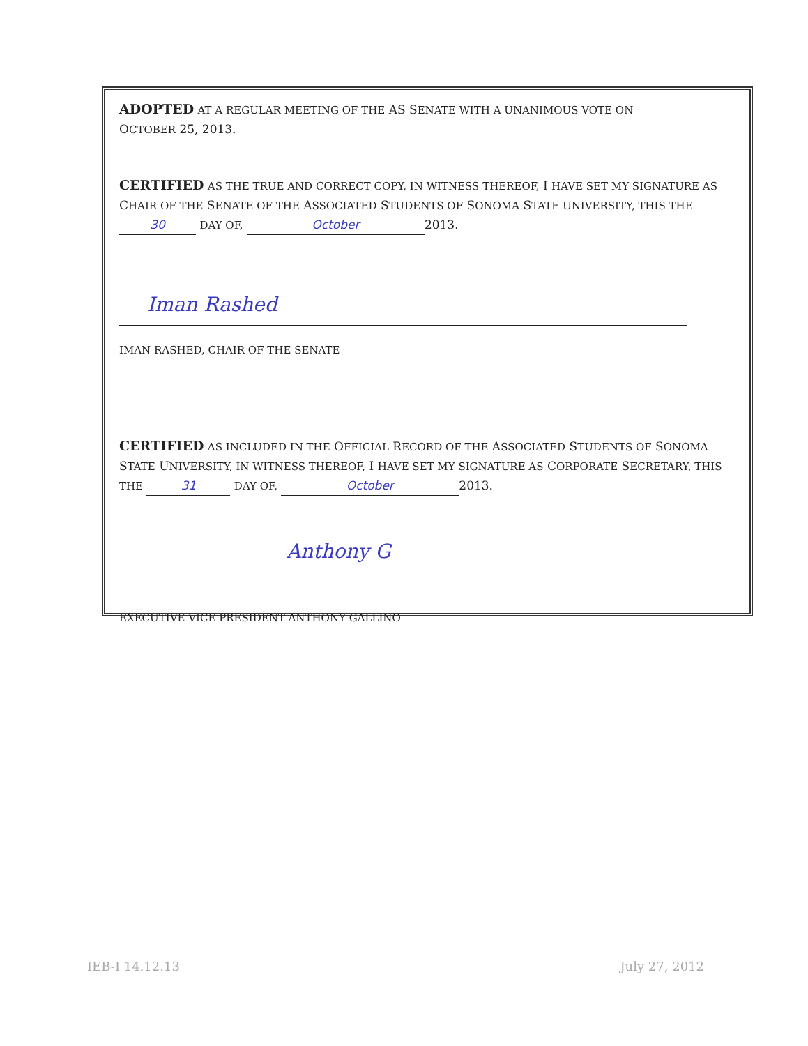ADOPTED AT A REGULAR MEETING OF THE AS SENATE WITH A UNANIMOUS VOTE ON
OCTOBER 25, 2013.
CERTIFIED AS THE TRUE AND CORRECT COPY, IN WITNESS THEREOF, I HAVE SET MY SIGNATURE AS CHAIR OF THE SENATE OF THE ASSOCIATED STUDENTS OF SONOMA STATE UNIVERSITY, THIS THE 30 DAY OF, October 2013.
Iman Rashed
IMAN RASHED, CHAIR OF THE SENATE
CERTIFIED AS INCLUDED IN THE OFFICIAL RECORD OF THE ASSOCIATED STUDENTS OF SONOMA STATE UNIVERSITY, IN WITNESS THEREOF, I HAVE SET MY SIGNATURE AS CORPORATE SECRETARY, THIS THE 31 DAY OF, October 2013.
Anthony G
EXECUTIVE VICE PRESIDENT ANTHONY GALLINO
IEB-I 14.12.13 July 27, 2012